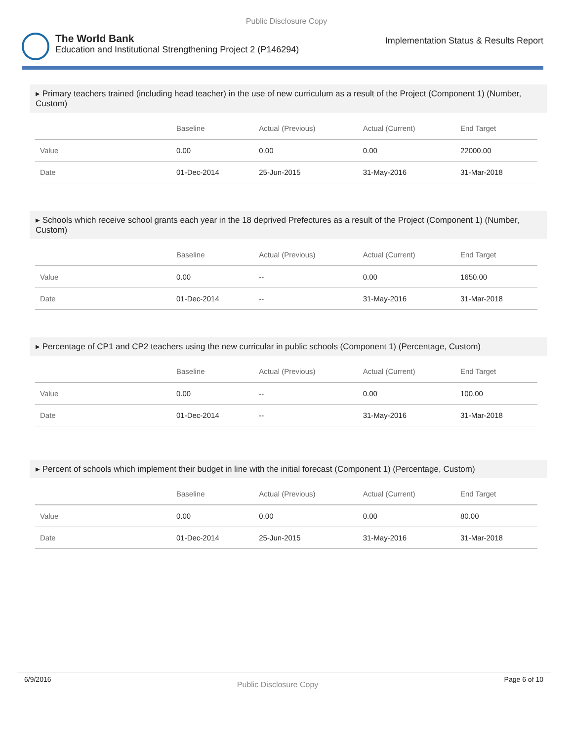Public Disclosure Copy
The World Bank
Education and Institutional Strengthening Project 2 (P146294)
Implementation Status & Results Report
▸ Primary teachers trained (including head teacher) in the use of new curriculum as a result of the Project (Component 1) (Number, Custom)
| | Baseline | Actual (Previous) | Actual (Current) | End Target |
| --- | --- | --- | --- | --- |
| Value | 0.00 | 0.00 | 0.00 | 22000.00 |
| Date | 01-Dec-2014 | 25-Jun-2015 | 31-May-2016 | 31-Mar-2018 |
▸ Schools which receive school grants each year in the 18 deprived Prefectures as a result of the Project (Component 1) (Number, Custom)
| | Baseline | Actual (Previous) | Actual (Current) | End Target |
| --- | --- | --- | --- | --- |
| Value | 0.00 | -- | 0.00 | 1650.00 |
| Date | 01-Dec-2014 | -- | 31-May-2016 | 31-Mar-2018 |
▸ Percentage of CP1 and CP2 teachers using the new curricular in public schools (Component 1) (Percentage, Custom)
| | Baseline | Actual (Previous) | Actual (Current) | End Target |
| --- | --- | --- | --- | --- |
| Value | 0.00 | -- | 0.00 | 100.00 |
| Date | 01-Dec-2014 | -- | 31-May-2016 | 31-Mar-2018 |
▸ Percent of schools which implement their budget in line with the initial forecast (Component 1) (Percentage, Custom)
| | Baseline | Actual (Previous) | Actual (Current) | End Target |
| --- | --- | --- | --- | --- |
| Value | 0.00 | 0.00 | 0.00 | 80.00 |
| Date | 01-Dec-2014 | 25-Jun-2015 | 31-May-2016 | 31-Mar-2018 |
6/9/2016 Public Disclosure Copy Page 6 of 10